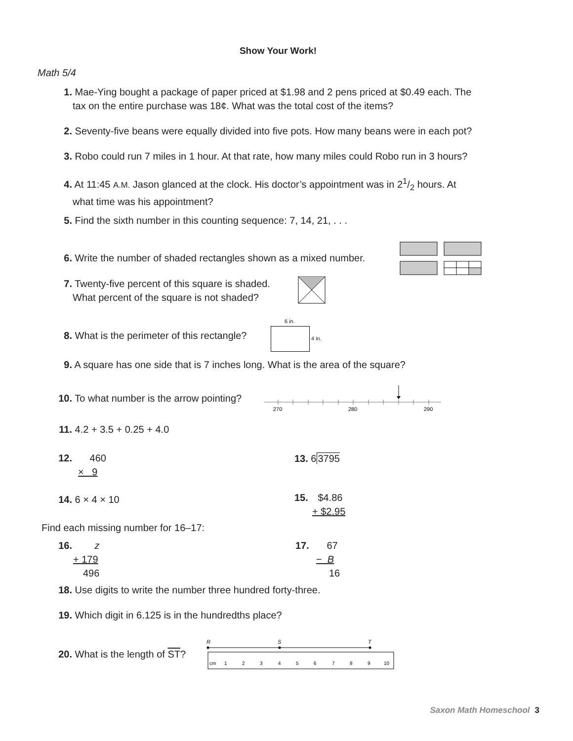Show Your Work!
Math 5/4
1. Mae-Ying bought a package of paper priced at $1.98 and 2 pens priced at $0.49 each. The
tax on the entire purchase was 18¢. What was the total cost of the items?
2. Seventy-five beans were equally divided into five pots. How many beans were in each pot?
3. Robo could run 7 miles in 1 hour. At that rate, how many miles could Robo run in 3 hours?
4. At 11:45 A.M. Jason glanced at the clock. His doctor’s appointment was in 21/2 hours. At
what time was his appointment?
5. Find the sixth number in this counting sequence: 7, 14, 21, . . .
6. Write the number of shaded rectangles shown as a mixed number.
7. Twenty-five percent of this square is shaded.
What percent of the square is not shaded?
8. What is the perimeter of this rectangle?
6 in.
4 in.
9. A square has one side that is 7 inches long. What is the area of the square?
10. To what number is the arrow pointing?
270
280
290
11. 4.2 + 3.5 + 0.25 + 4.0
12. 460
× 9
13. 63795
14. 6 × 4 × 10
15. $4.86
+ $2.95
Find each missing number for 16–17:
16. z
+ 179
496
17. 67
− B
16
18. Use digits to write the number three hundred forty-three.
19. Which digit in 6.125 is in the hundredths place?
20. What is the length of ST?
R
S
T
cm
1
2
3
4
5
6
7
8
9
10
Saxon Math Homeschool 3